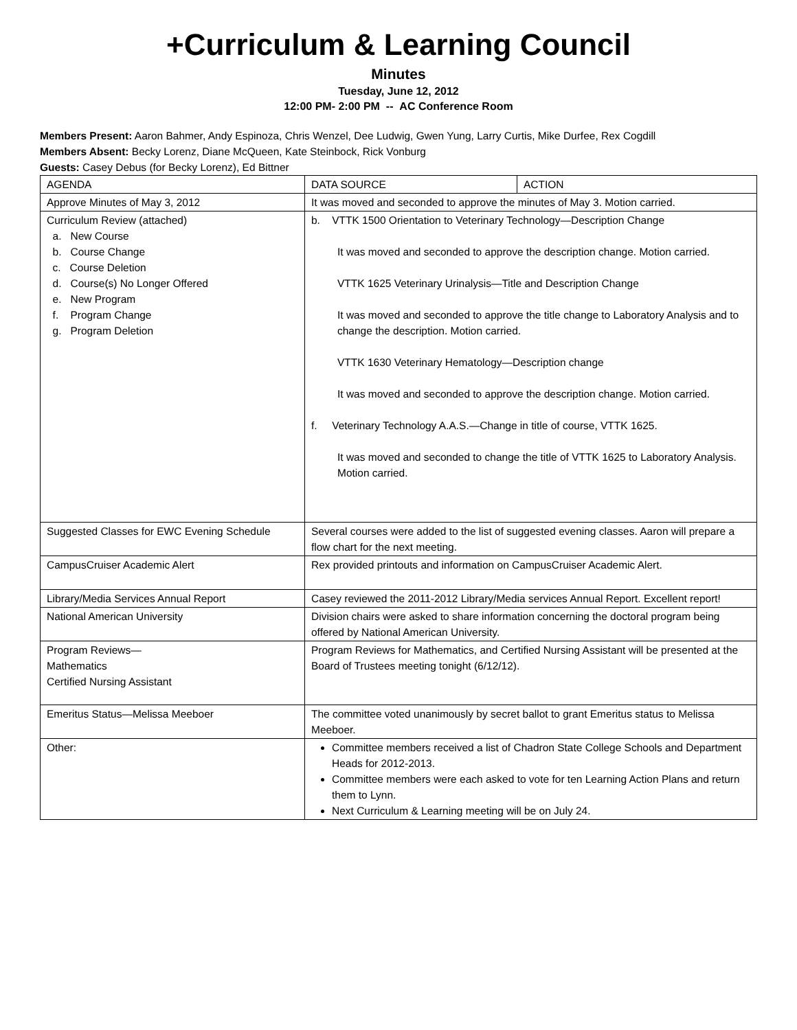+Curriculum & Learning Council
Minutes
Tuesday, June 12, 2012
12:00 PM- 2:00 PM -- AC Conference Room
Members Present: Aaron Bahmer, Andy Espinoza, Chris Wenzel, Dee Ludwig, Gwen Yung, Larry Curtis, Mike Durfee, Rex Cogdill
Members Absent: Becky Lorenz, Diane McQueen, Kate Steinbock, Rick Vonburg
Guests: Casey Debus (for Becky Lorenz), Ed Bittner
| AGENDA | DATA SOURCE | ACTION |
| Approve Minutes of May 3, 2012 | It was moved and seconded to approve the minutes of May 3. Motion carried. | |
| Curriculum Review (attached) a. New Course b. Course Change c. Course Deletion d. Course(s) No Longer Offered e. New Program f. Program Change g. Program Deletion | b. VTTK 1500 Orientation to Veterinary Technology—Description Change It was moved and seconded to approve the description change. Motion carried. VTTK 1625 Veterinary Urinalysis—Title and Description Change It was moved and seconded to approve the title change to Laboratory Analysis and to change the description. Motion carried. VTTK 1630 Veterinary Hematology—Description change It was moved and seconded to approve the description change. Motion carried. f. Veterinary Technology A.A.S.—Change in title of course, VTTK 1625. It was moved and seconded to change the title of VTTK 1625 to Laboratory Analysis. Motion carried. | |
| Suggested Classes for EWC Evening Schedule | Several courses were added to the list of suggested evening classes. Aaron will prepare a flow chart for the next meeting. | |
| CampusCruiser Academic Alert | Rex provided printouts and information on CampusCruiser Academic Alert. | |
| Library/Media Services Annual Report | Casey reviewed the 2011-2012 Library/Media services Annual Report. Excellent report! | |
| National American University | Division chairs were asked to share information concerning the doctoral program being offered by National American University. | |
| Program Reviews— Mathematics Certified Nursing Assistant | Program Reviews for Mathematics, and Certified Nursing Assistant will be presented at the Board of Trustees meeting tonight (6/12/12). | |
| Emeritus Status—Melissa Meeboer | The committee voted unanimously by secret ballot to grant Emeritus status to Melissa Meeboer. | |
| Other: | Committee members received a list of Chadron State College Schools and Department Heads for 2012-2013. Committee members were each asked to vote for ten Learning Action Plans and return them to Lynn. Next Curriculum & Learning meeting will be on July 24. | |